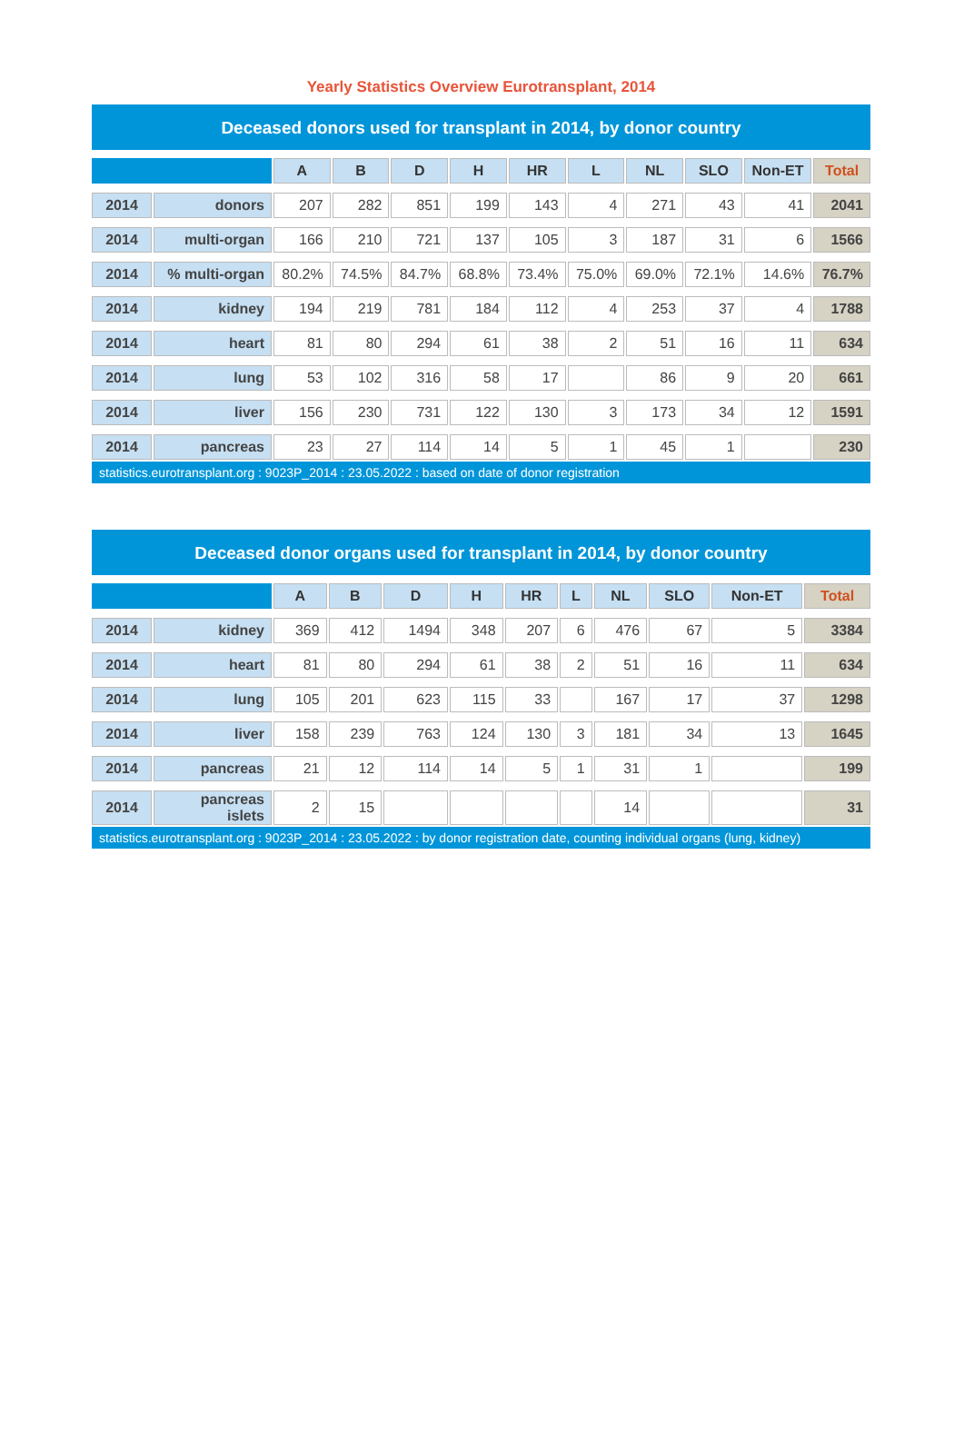Yearly Statistics Overview Eurotransplant, 2014
Deceased donors used for transplant in 2014, by donor country
| | | A | B | D | H | HR | L | NL | SLO | Non-ET | Total |
| --- | --- | --- | --- | --- | --- | --- | --- | --- | --- | --- | --- |
| 2014 | donors | 207 | 282 | 851 | 199 | 143 | 4 | 271 | 43 | 41 | 2041 |
| 2014 | multi-organ | 166 | 210 | 721 | 137 | 105 | 3 | 187 | 31 | 6 | 1566 |
| 2014 | % multi-organ | 80.2% | 74.5% | 84.7% | 68.8% | 73.4% | 75.0% | 69.0% | 72.1% | 14.6% | 76.7% |
| 2014 | kidney | 194 | 219 | 781 | 184 | 112 | 4 | 253 | 37 | 4 | 1788 |
| 2014 | heart | 81 | 80 | 294 | 61 | 38 | 2 | 51 | 16 | 11 | 634 |
| 2014 | lung | 53 | 102 | 316 | 58 | 17 | | 86 | 9 | 20 | 661 |
| 2014 | liver | 156 | 230 | 731 | 122 | 130 | 3 | 173 | 34 | 12 | 1591 |
| 2014 | pancreas | 23 | 27 | 114 | 14 | 5 | 1 | 45 | 1 | | 230 |
statistics.eurotransplant.org : 9023P_2014 : 23.05.2022 : based on date of donor registration
Deceased donor organs used for transplant in 2014, by donor country
| | | A | B | D | H | HR | L | NL | SLO | Non-ET | Total |
| --- | --- | --- | --- | --- | --- | --- | --- | --- | --- | --- | --- |
| 2014 | kidney | 369 | 412 | 1494 | 348 | 207 | 6 | 476 | 67 | 5 | 3384 |
| 2014 | heart | 81 | 80 | 294 | 61 | 38 | 2 | 51 | 16 | 11 | 634 |
| 2014 | lung | 105 | 201 | 623 | 115 | 33 | | 167 | 17 | 37 | 1298 |
| 2014 | liver | 158 | 239 | 763 | 124 | 130 | 3 | 181 | 34 | 13 | 1645 |
| 2014 | pancreas | 21 | 12 | 114 | 14 | 5 | 1 | 31 | 1 | | 199 |
| 2014 | pancreas islets | 2 | 15 | | | | | 14 | | | 31 |
statistics.eurotransplant.org : 9023P_2014 : 23.05.2022 : by donor registration date, counting individual organs (lung, kidney)